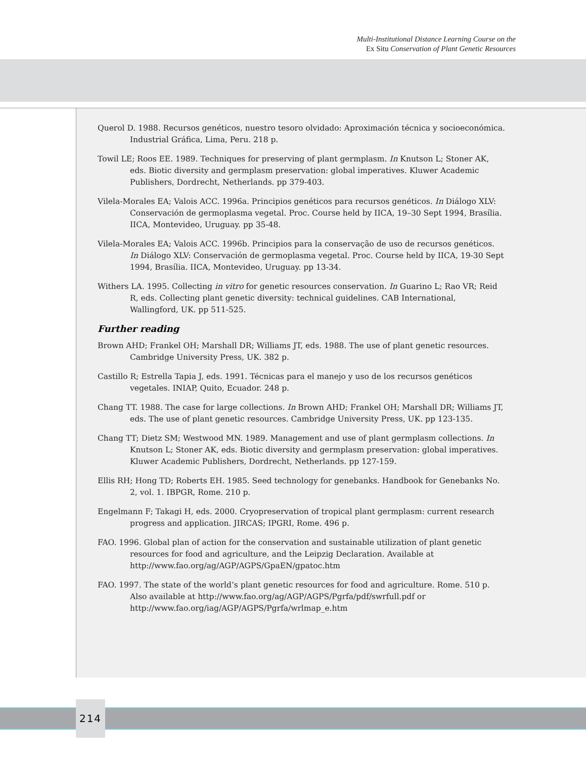Multi-Institutional Distance Learning Course on the
Ex Situ Conservation of Plant Genetic Resources
Querol D. 1988. Recursos genéticos, nuestro tesoro olvidado: Aproximación técnica y socioeconómica. Industrial Gráfica, Lima, Peru. 218 p.
Towil LE; Roos EE. 1989. Techniques for preserving of plant germplasm. In Knutson L; Stoner AK, eds. Biotic diversity and germplasm preservation: global imperatives. Kluwer Academic Publishers, Dordrecht, Netherlands. pp 379-403.
Vilela-Morales EA; Valois ACC. 1996a. Principios genéticos para recursos genéticos. In Diálogo XLV: Conservación de germoplasma vegetal. Proc. Course held by IICA, 19–30 Sept 1994, Brasília. IICA, Montevideo, Uruguay. pp 35-48.
Vilela-Morales EA; Valois ACC. 1996b. Principios para la conservação de uso de recursos genéticos. In Diálogo XLV: Conservación de germoplasma vegetal. Proc. Course held by IICA, 19-30 Sept 1994, Brasília. IICA, Montevideo, Uruguay. pp 13-34.
Withers LA. 1995. Collecting in vitro for genetic resources conservation. In Guarino L; Rao VR; Reid R, eds. Collecting plant genetic diversity: technical guidelines. CAB International, Wallingford, UK. pp 511-525.
Further reading
Brown AHD; Frankel OH; Marshall DR; Williams JT, eds. 1988. The use of plant genetic resources. Cambridge University Press, UK. 382 p.
Castillo R; Estrella Tapia J, eds. 1991. Técnicas para el manejo y uso de los recursos genéticos vegetales. INIAP, Quito, Ecuador. 248 p.
Chang TT. 1988. The case for large collections. In Brown AHD; Frankel OH; Marshall DR; Williams JT, eds. The use of plant genetic resources. Cambridge University Press, UK. pp 123-135.
Chang TT; Dietz SM; Westwood MN. 1989. Management and use of plant germplasm collections. In Knutson L; Stoner AK, eds. Biotic diversity and germplasm preservation: global imperatives. Kluwer Academic Publishers, Dordrecht, Netherlands. pp 127-159.
Ellis RH; Hong TD; Roberts EH. 1985. Seed technology for genebanks. Handbook for Genebanks No. 2, vol. 1. IBPGR, Rome. 210 p.
Engelmann F; Takagi H, eds. 2000. Cryopreservation of tropical plant germplasm: current research progress and application. JIRCAS; IPGRI, Rome. 496 p.
FAO. 1996. Global plan of action for the conservation and sustainable utilization of plant genetic resources for food and agriculture, and the Leipzig Declaration. Available at http://www.fao.org/ag/AGP/AGPS/GpaEN/gpatoc.htm
FAO. 1997. The state of the world’s plant genetic resources for food and agriculture. Rome. 510 p. Also available at http://www.fao.org/ag/AGP/AGPS/Pgrfa/pdf/swrfull.pdf or http://www.fao.org/iag/AGP/AGPS/Pgrfa/wrlmap_e.htm
214